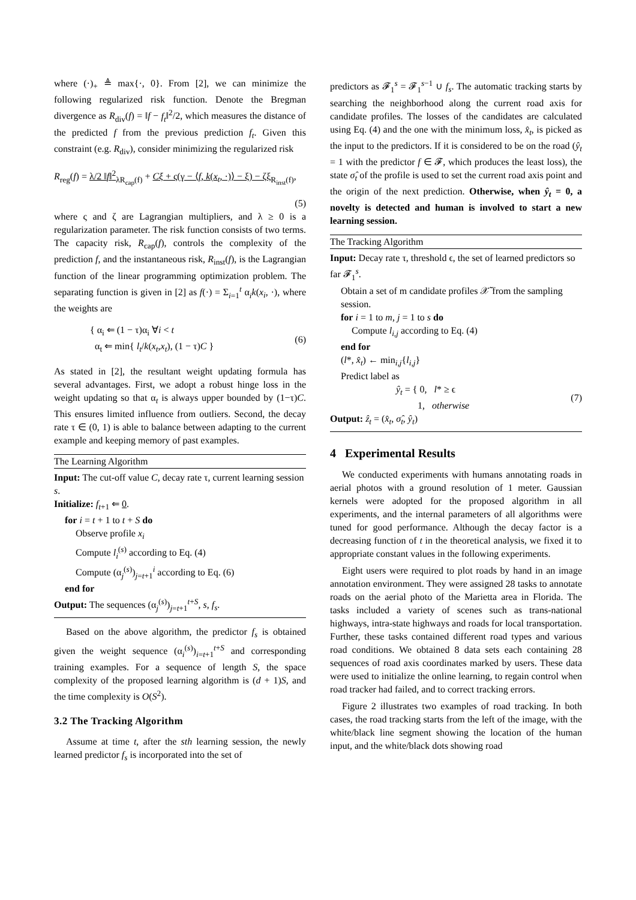where (·)<sub>+</sub> ≜ max{·, 0}. From [2], we can minimize the following regularized risk function. Denote the Bregman divergence as R<sub>div</sub>(f) = ‖f − f<sub>t</sub>‖<sup>2</sup>/2, which measures the distance of the predicted f from the previous prediction f<sub>t</sub>. Given this constraint (e.g. R<sub>div</sub>), consider minimizing the regularized risk
R<sub>reg</sub>(f) = λ/2 ‖f‖<sup>2</sup><sub>λR<sub>cap</sub>(f)</sub> + Cξ + ς(γ − ⟨f, k(x<sub>t</sub>, ·)⟩ − ξ) − ζξ<sub>R<sub>inst</sub>(f)</sub>,
(5)
where ς and ζ are Lagrangian multipliers, and λ ≥ 0 is a regularization parameter. The risk function consists of two terms. The capacity risk, R<sub>cap</sub>(f), controls the complexity of the prediction f, and the instantaneous risk, R<sub>inst</sub>(f), is the Lagrangian function of the linear programming optimization problem. The separating function is given in [2] as f(·) = Σ<sub>i=1</sub><sup>t</sup> α<sub>i</sub>k(x<sub>i</sub>, ·), where the weights are
{ α<sub>i</sub> ⇐ (1 − τ)α<sub>i</sub> ∀i < t
α<sub>t</sub> ⇐ min{ l<sub>t</sub>/k(x<sub>t</sub>,x<sub>t</sub>), (1 − τ)C } (6)
As stated in [2], the resultant weight updating formula has several advantages. First, we adopt a robust hinge loss in the weight updating so that α<sub>t</sub> is always upper bounded by (1−τ)C. This ensures limited influence from outliers. Second, the decay rate τ ∈ (0, 1) is able to balance between adapting to the current example and keeping memory of past examples.
The Learning Algorithm
Input: The cut-off value C, decay rate τ, current learning session s.
Initialize: f<sub>t+1</sub> ⇐ 0.
for i = t + 1 to t + S do
Observe profile x<sub>i</sub>
Compute l<sub>i</sub><sup>(s)</sup> according to Eq. (4)
Compute (α<sub>j</sub><sup>(s)</sup>)<sub>j=t+1</sub><sup>i</sup> according to Eq. (6)
end for
Output: The sequences (α<sub>j</sub><sup>(s)</sup>)<sub>j=t+1</sub><sup>t+S</sup>, s, f<sub>s</sub>.
Based on the above algorithm, the predictor f<sub>s</sub> is obtained given the weight sequence (α<sub>i</sub><sup>(s)</sup>)<sub>i=t+1</sub><sup>t+S</sup> and corresponding training examples. For a sequence of length S, the space complexity of the proposed learning algorithm is (d + 1)S, and the time complexity is O(S<sup>2</sup>).
3.2 The Tracking Algorithm
Assume at time t, after the sth learning session, the newly learned predictor f<sub>s</sub> is incorporated into the set of
predictors as 𝓕<sub>1</sub><sup>s</sup> = 𝓕<sub>1</sub><sup>s−1</sup> ∪ f<sub>s</sub>. The automatic tracking starts by searching the neighborhood along the current road axis for candidate profiles. The losses of the candidates are calculated using Eq. (4) and the one with the minimum loss, x̂<sub>t</sub>, is picked as the input to the predictors. If it is considered to be on the road (ŷ<sub>t</sub> = 1 with the predictor f ∈ 𝓕, which produces the least loss), the state σ̂<sub>t</sub> of the profile is used to set the current road axis point and the origin of the next prediction. Otherwise, when ŷ<sub>t</sub> = 0, a novelty is detected and human is involved to start a new learning session.
The Tracking Algorithm
Input: Decay rate τ, threshold ϵ, the set of learned predictors so far 𝓕<sub>1</sub><sup>s</sup>.
Obtain a set of m candidate profiles 𝒳̃ from the sampling session.
for i = 1 to m, j = 1 to s do
Compute l<sub>i,j</sub> according to Eq. (4)
end for
(l*, x̂<sub>t</sub>) ← min<sub>i,j</sub>{l<sub>i,j</sub>}
Predict label as
ŷ<sub>t</sub> = { 0, l* ≥ ϵ
1, otherwise (7)
Output: ẑ<sub>t</sub> = (x̂<sub>t</sub>, σ̂<sub>t</sub>, ŷ<sub>t</sub>)
4 Experimental Results
We conducted experiments with humans annotating roads in aerial photos with a ground resolution of 1 meter. Gaussian kernels were adopted for the proposed algorithm in all experiments, and the internal parameters of all algorithms were tuned for good performance. Although the decay factor is a decreasing function of t in the theoretical analysis, we fixed it to appropriate constant values in the following experiments.
Eight users were required to plot roads by hand in an image annotation environment. They were assigned 28 tasks to annotate roads on the aerial photo of the Marietta area in Florida. The tasks included a variety of scenes such as trans-national highways, intra-state highways and roads for local transportation. Further, these tasks contained different road types and various road conditions. We obtained 8 data sets each containing 28 sequences of road axis coordinates marked by users. These data were used to initialize the online learning, to regain control when road tracker had failed, and to correct tracking errors.
Figure 2 illustrates two examples of road tracking. In both cases, the road tracking starts from the left of the image, with the white/black line segment showing the location of the human input, and the white/black dots showing road